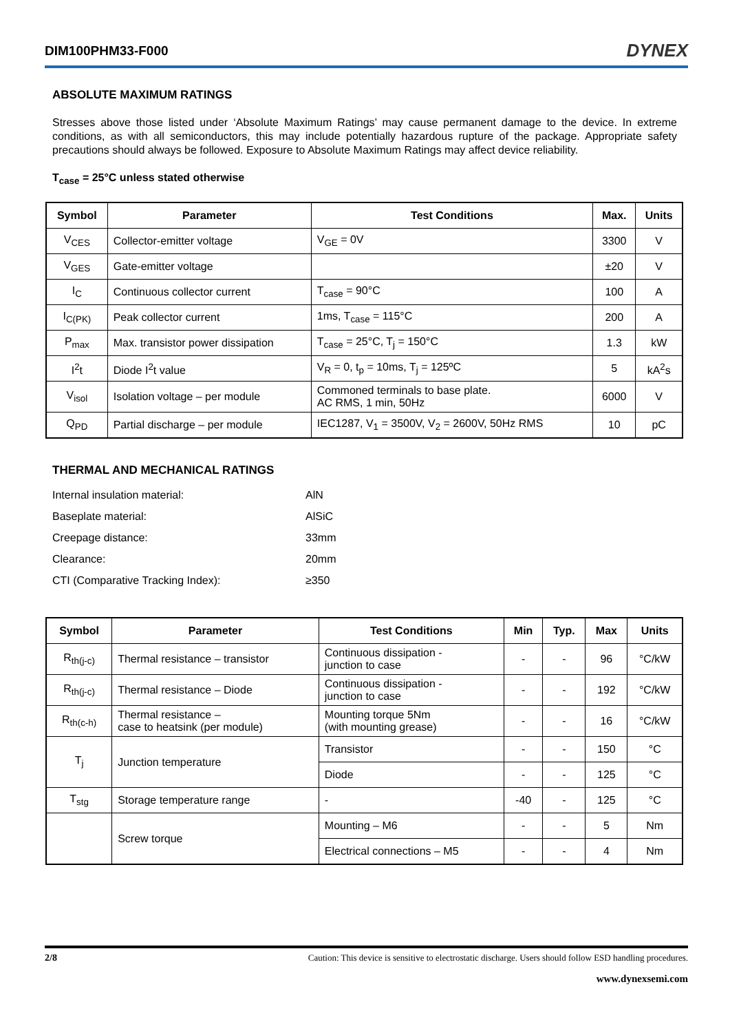DIM100PHM33-F000 DYNEX
ABSOLUTE MAXIMUM RATINGS
Stresses above those listed under ‘Absolute Maximum Ratings’ may cause permanent damage to the device. In extreme conditions, as with all semiconductors, this may include potentially hazardous rupture of the package. Appropriate safety precautions should always be followed. Exposure to Absolute Maximum Ratings may affect device reliability.
T<sub>case</sub> = 25°C unless stated otherwise
| Symbol | Parameter | Test Conditions | Max. | Units |
| --- | --- | --- | --- | --- |
| V<sub>CES</sub> | Collector-emitter voltage | V<sub>GE</sub> = 0V | 3300 | V |
| V<sub>GES</sub> | Gate-emitter voltage | | ±20 | V |
| I<sub>C</sub> | Continuous collector current | T<sub>case</sub> = 90°C | 100 | A |
| I<sub>C(PK)</sub> | Peak collector current | 1ms, T<sub>case</sub> = 115°C | 200 | A |
| P<sub>max</sub> | Max. transistor power dissipation | T<sub>case</sub> = 25°C, T<sub>j</sub> = 150°C | 1.3 | kW |
| I<sup>2</sup>t | Diode I<sup>2</sup>t value | V<sub>R</sub> = 0, t<sub>p</sub> = 10ms, T<sub>j</sub> = 125ºC | 5 | kA<sup>2</sup>s |
| V<sub>isol</sub> | Isolation voltage – per module | Commoned terminals to base plate. AC RMS, 1 min, 50Hz | 6000 | V |
| Q<sub>PD</sub> | Partial discharge – per module | IEC1287, V<sub>1</sub> = 3500V, V<sub>2</sub> = 2600V, 50Hz RMS | 10 | pC |
THERMAL AND MECHANICAL RATINGS
| Internal insulation material: | AlN |
| Baseplate material: | AlSiC |
| Creepage distance: | 33mm |
| Clearance: | 20mm |
| CTI (Comparative Tracking Index): | ≥350 |
| Symbol | Parameter | Test Conditions | Min | Typ. | Max | Units |
| --- | --- | --- | --- | --- | --- | --- |
| R<sub>th(j-c)</sub> | Thermal resistance – transistor | Continuous dissipation - junction to case | - | - | 96 | °C/kW |
| R<sub>th(j-c)</sub> | Thermal resistance – Diode | Continuous dissipation - junction to case | - | - | 192 | °C/kW |
| R<sub>th(c-h)</sub> | Thermal resistance – case to heatsink (per module) | Mounting torque 5Nm (with mounting grease) | - | - | 16 | °C/kW |
| T<sub>j</sub> | Junction temperature | Transistor | - | - | 150 | °C |
| | | Diode | - | - | 125 | °C |
| T<sub>stg</sub> | Storage temperature range | - | -40 | - | 125 | °C |
| | Screw torque | Mounting – M6 | - | - | 5 | Nm |
| | | Electrical connections – M5 | - | - | 4 | Nm |
2/8 Caution: This device is sensitive to electrostatic discharge. Users should follow ESD handling procedures.
www.dynexsemi.com